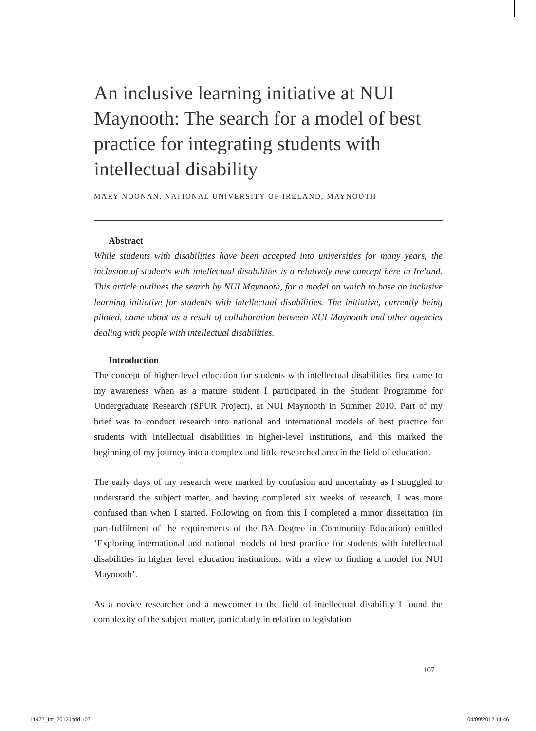An inclusive learning initiative at NUI Maynooth: The search for a model of best practice for integrating students with intellectual disability
MARY NOONAN, NATIONAL UNIVERSITY OF IRELAND, MAYNOOTH
Abstract
While students with disabilities have been accepted into universities for many years, the inclusion of students with intellectual disabilities is a relatively new concept here in Ireland. This article outlines the search by NUI Maynooth, for a model on which to base an inclusive learning initiative for students with intellectual disabilities. The initiative, currently being piloted, came about as a result of collaboration between NUI Maynooth and other agencies dealing with people with intellectual disabilities.
Introduction
The concept of higher-level education for students with intellectual disabilities first came to my awareness when as a mature student I participated in the Student Programme for Undergraduate Research (SPUR Project), at NUI Maynooth in Summer 2010. Part of my brief was to conduct research into national and international models of best practice for students with intellectual disabilities in higher-level institutions, and this marked the beginning of my journey into a complex and little researched area in the field of education.
The early days of my research were marked by confusion and uncertainty as I struggled to understand the subject matter, and having completed six weeks of research, I was more confused than when I started. Following on from this I completed a minor dissertation (in part-fulfilment of the requirements of the BA Degree in Community Education) entitled ‘Exploring international and national models of best practice for students with intellectual disabilities in higher level education institutions, with a view to finding a model for NUI Maynooth’.
As a novice researcher and a newcomer to the field of intellectual disability I found the complexity of the subject matter, particularly in relation to legislation
107
11477_Int_2012.indd 107 04/09/2012 14:46